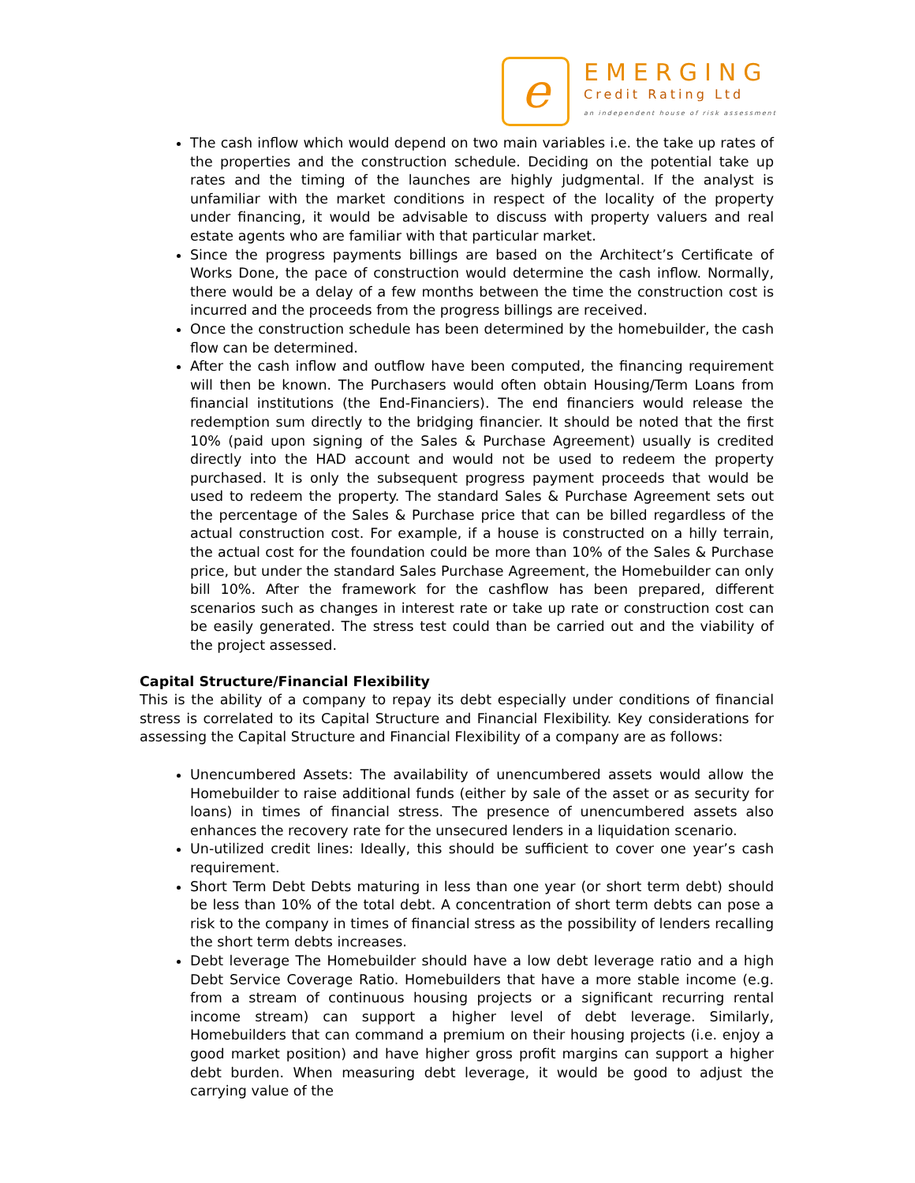e
EMERGING
Credit Rating Ltd
an independent house of risk assessment
The cash inflow which would depend on two main variables i.e. the take up rates of the properties and the construction schedule. Deciding on the potential take up rates and the timing of the launches are highly judgmental. If the analyst is unfamiliar with the market conditions in respect of the locality of the property under financing, it would be advisable to discuss with property valuers and real estate agents who are familiar with that particular market.
Since the progress payments billings are based on the Architect’s Certificate of Works Done, the pace of construction would determine the cash inflow. Normally, there would be a delay of a few months between the time the construction cost is incurred and the proceeds from the progress billings are received.
Once the construction schedule has been determined by the homebuilder, the cash flow can be determined.
After the cash inflow and outflow have been computed, the financing requirement will then be known. The Purchasers would often obtain Housing/Term Loans from financial institutions (the End-Financiers). The end financiers would release the redemption sum directly to the bridging financier. It should be noted that the first 10% (paid upon signing of the Sales & Purchase Agreement) usually is credited directly into the HAD account and would not be used to redeem the property purchased. It is only the subsequent progress payment proceeds that would be used to redeem the property. The standard Sales & Purchase Agreement sets out the percentage of the Sales & Purchase price that can be billed regardless of the actual construction cost. For example, if a house is constructed on a hilly terrain, the actual cost for the foundation could be more than 10% of the Sales & Purchase price, but under the standard Sales Purchase Agreement, the Homebuilder can only bill 10%. After the framework for the cashflow has been prepared, different scenarios such as changes in interest rate or take up rate or construction cost can be easily generated. The stress test could than be carried out and the viability of the project assessed.
Capital Structure/Financial Flexibility
This is the ability of a company to repay its debt especially under conditions of financial stress is correlated to its Capital Structure and Financial Flexibility. Key considerations for assessing the Capital Structure and Financial Flexibility of a company are as follows:
Unencumbered Assets: The availability of unencumbered assets would allow the Homebuilder to raise additional funds (either by sale of the asset or as security for loans) in times of financial stress. The presence of unencumbered assets also enhances the recovery rate for the unsecured lenders in a liquidation scenario.
Un-utilized credit lines: Ideally, this should be sufficient to cover one year’s cash requirement.
Short Term Debt Debts maturing in less than one year (or short term debt) should be less than 10% of the total debt. A concentration of short term debts can pose a risk to the company in times of financial stress as the possibility of lenders recalling the short term debts increases.
Debt leverage The Homebuilder should have a low debt leverage ratio and a high Debt Service Coverage Ratio. Homebuilders that have a more stable income (e.g. from a stream of continuous housing projects or a significant recurring rental income stream) can support a higher level of debt leverage. Similarly, Homebuilders that can command a premium on their housing projects (i.e. enjoy a good market position) and have higher gross profit margins can support a higher debt burden. When measuring debt leverage, it would be good to adjust the carrying value of the